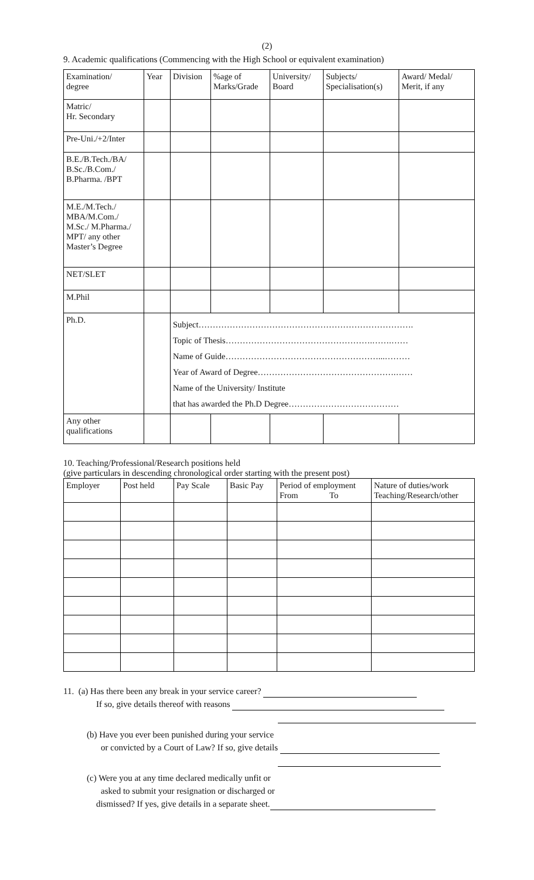(2)
9. Academic qualifications (Commencing with the High School or equivalent examination)
| Examination/ degree | Year | Division | %age of Marks/Grade | University/ Board | Subjects/ Specialisation(s) | Award/ Medal/ Merit, if any |
| --- | --- | --- | --- | --- | --- | --- |
| Matric/ Hr. Secondary | | | | | | |
| Pre-Uni./+2/Inter | | | | | | |
| B.E./B.Tech./BA/ B.Sc./B.Com./ B.Pharma. /BPT | | | | | | |
| M.E./M.Tech./ MBA/M.Com./ M.Sc./ M.Pharma./ MPT/ any other Master’s Degree | | | | | | |
| NET/SLET | | | | | | |
| M.Phil | | | | | | |
| Ph.D. | | Subject…………………………………………………………………. Topic of Thesis…………………………………………….…….…… Name of Guide………………………………………………...……… Year of Award of Degree………………………………………….…… Name of the University/ Institute that has awarded the Ph.D Degree………………………………… | | | | |
| Any other qualifications | | | | | | |
10. Teaching/Professional/Research positions held
(give particulars in descending chronological order starting with the present post)
| Employer | Post held | Pay Scale | Basic Pay | Period of employment From To | Nature of duties/work Teaching/Research/other |
| --- | --- | --- | --- | --- | --- |
11. (a) Has there been any break in your service career?
If so, give details thereof with reasons
(b) Have you ever been punished during your service
or convicted by a Court of Law? If so, give details
(c) Were you at any time declared medically unfit or
asked to submit your resignation or discharged or
dismissed? If yes, give details in a separate sheet.